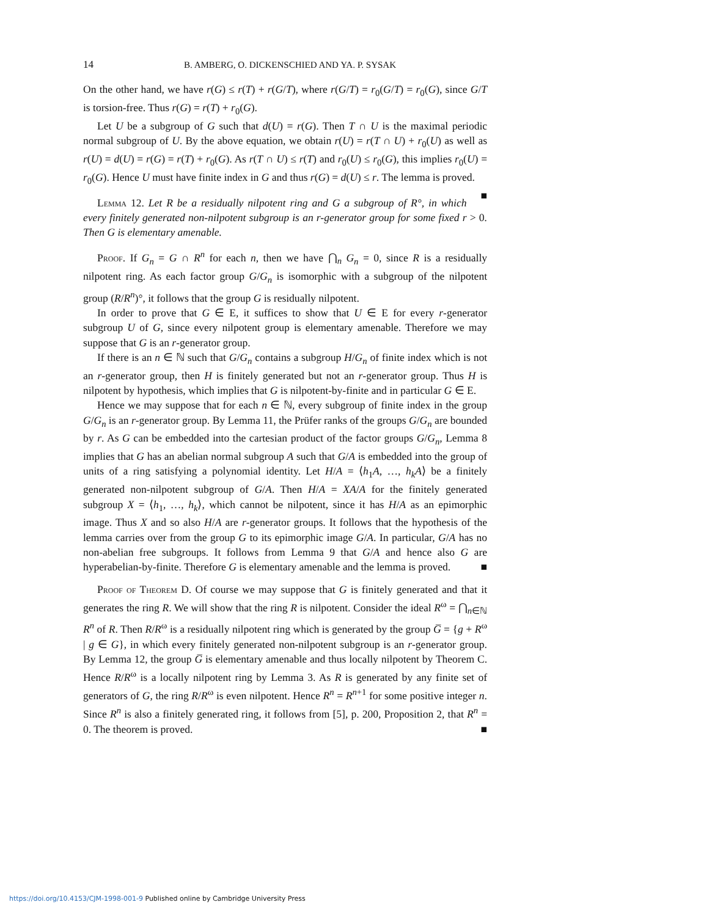14 B. AMBERG, O. DICKENSCHIED AND YA. P. SYSAK
On the other hand, we have r(G) ≤ r(T) + r(G/T), where r(G/T) = r<sub>0</sub>(G/T) = r<sub>0</sub>(G), since G/T is torsion-free. Thus r(G) = r(T) + r<sub>0</sub>(G).
Let U be a subgroup of G such that d(U) = r(G). Then T ∩ U is the maximal periodic normal subgroup of U. By the above equation, we obtain r(U) = r(T ∩ U) + r<sub>0</sub>(U) as well as r(U) = d(U) = r(G) = r(T) + r<sub>0</sub>(G). As r(T ∩ U) ≤ r(T) and r<sub>0</sub>(U) ≤ r<sub>0</sub>(G), this implies r<sub>0</sub>(U) = r<sub>0</sub>(G). Hence U must have finite index in G and thus r(G) = d(U) ≤ r. The lemma is proved. ■
Lemma 12. Let R be a residually nilpotent ring and G a subgroup of R°, in which every finitely generated non-nilpotent subgroup is an r-generator group for some fixed r > 0. Then G is elementary amenable.
Proof. If G<sub>n</sub> = G ∩ R<sup>n</sup> for each n, then we have ⋂<sub>n</sub> G<sub>n</sub> = 0, since R is a residually nilpotent ring. As each factor group G/G<sub>n</sub> is isomorphic with a subgroup of the nilpotent group (R/R<sup>n</sup>)°, it follows that the group G is residually nilpotent.
In order to prove that G ∈ E, it suffices to show that U ∈ E for every r-generator subgroup U of G, since every nilpotent group is elementary amenable. Therefore we may suppose that G is an r-generator group.
If there is an n ∈ ℕ such that G/G<sub>n</sub> contains a subgroup H/G<sub>n</sub> of finite index which is not an r-generator group, then H is finitely generated but not an r-generator group. Thus H is nilpotent by hypothesis, which implies that G is nilpotent-by-finite and in particular G ∈ E.
Hence we may suppose that for each n ∈ ℕ, every subgroup of finite index in the group G/G<sub>n</sub> is an r-generator group. By Lemma 11, the Prüfer ranks of the groups G/G<sub>n</sub> are bounded by r. As G can be embedded into the cartesian product of the factor groups G/G<sub>n</sub>, Lemma 8 implies that G has an abelian normal subgroup A such that G/A is embedded into the group of units of a ring satisfying a polynomial identity. Let H/A = ⟨h<sub>1</sub>A, …, h<sub>k</sub>A⟩ be a finitely generated non-nilpotent subgroup of G/A. Then H/A = XA/A for the finitely generated subgroup X = ⟨h<sub>1</sub>, …, h<sub>k</sub>⟩, which cannot be nilpotent, since it has H/A as an epimorphic image. Thus X and so also H/A are r-generator groups. It follows that the hypothesis of the lemma carries over from the group G to its epimorphic image G/A. In particular, G/A has no non-abelian free subgroups. It follows from Lemma 9 that G/A and hence also G are hyperabelian-by-finite. Therefore G is elementary amenable and the lemma is proved. ■
Proof of Theorem D. Of course we may suppose that G is finitely generated and that it generates the ring R. We will show that the ring R is nilpotent. Consider the ideal R<sup>ω</sup> = ⋂<sub>n∈ℕ</sub> R<sup>n</sup> of R. Then R/R<sup>ω</sup> is a residually nilpotent ring which is generated by the group G̅ = {g + R<sup>ω</sup> | g ∈ G}, in which every finitely generated non-nilpotent subgroup is an r-generator group. By Lemma 12, the group G̅ is elementary amenable and thus locally nilpotent by Theorem C. Hence R/R<sup>ω</sup> is a locally nilpotent ring by Lemma 3. As R is generated by any finite set of generators of G, the ring R/R<sup>ω</sup> is even nilpotent. Hence R<sup>n</sup> = R<sup>n+1</sup> for some positive integer n. Since R<sup>n</sup> is also a finitely generated ring, it follows from [5], p. 200, Proposition 2, that R<sup>n</sup> = 0. The theorem is proved. ■
https://doi.org/10.4153/CJM-1998-001-9 Published online by Cambridge University Press